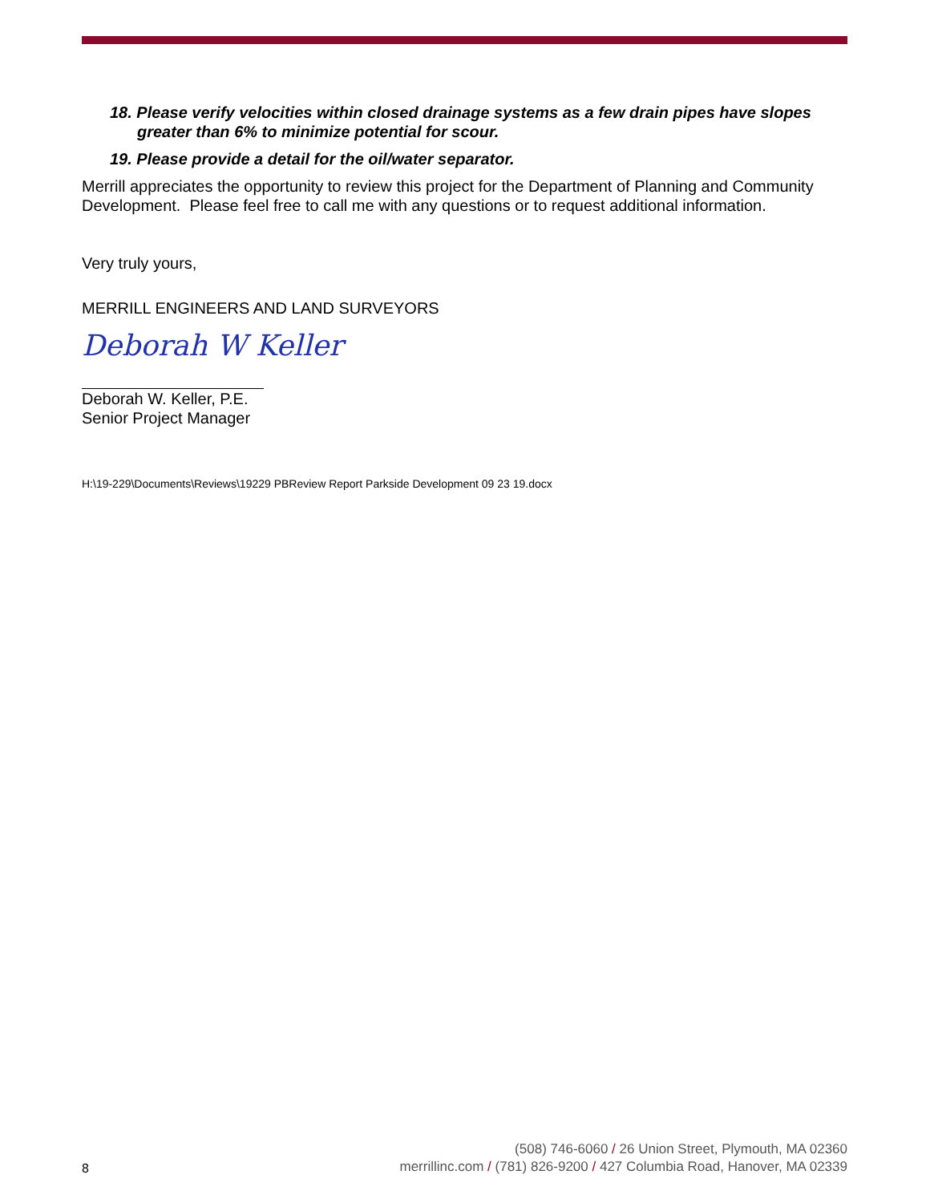18. Please verify velocities within closed drainage systems as a few drain pipes have slopes greater than 6% to minimize potential for scour.
19. Please provide a detail for the oil/water separator.
Merrill appreciates the opportunity to review this project for the Department of Planning and Community Development. Please feel free to call me with any questions or to request additional information.
Very truly yours,
MERRILL ENGINEERS AND LAND SURVEYORS
Deborah W Keller
Deborah W. Keller, P.E.
Senior Project Manager
H:\19-229\Documents\Reviews\19229 PBReview Report Parkside Development 09 23 19.docx
8
(508) 746-6060 / 26 Union Street, Plymouth, MA 02360
merrillinc.com / (781) 826-9200 / 427 Columbia Road, Hanover, MA 02339